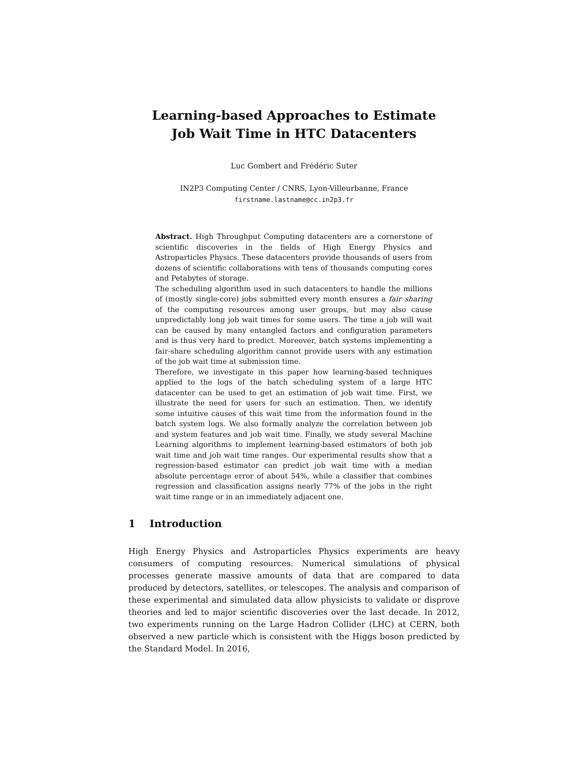Learning-based Approaches to Estimate
Job Wait Time in HTC Datacenters
Luc Gombert and Frédéric Suter
IN2P3 Computing Center / CNRS, Lyon-Villeurbanne, France
firstname.lastname@cc.in2p3.fr
Abstract. High Throughput Computing datacenters are a cornerstone of scientific discoveries in the fields of High Energy Physics and Astroparticles Physics. These datacenters provide thousands of users from dozens of scientific collaborations with tens of thousands computing cores and Petabytes of storage.
The scheduling algorithm used in such datacenters to handle the millions of (mostly single-core) jobs submitted every month ensures a fair sharing of the computing resources among user groups, but may also cause unpredictably long job wait times for some users. The time a job will wait can be caused by many entangled factors and configuration parameters and is thus very hard to predict. Moreover, batch systems implementing a fair-share scheduling algorithm cannot provide users with any estimation of the job wait time at submission time.
Therefore, we investigate in this paper how learning-based techniques applied to the logs of the batch scheduling system of a large HTC datacenter can be used to get an estimation of job wait time. First, we illustrate the need for users for such an estimation. Then, we identify some intuitive causes of this wait time from the information found in the batch system logs. We also formally analyze the correlation between job and system features and job wait time. Finally, we study several Machine Learning algorithms to implement learning-based estimators of both job wait time and job wait time ranges. Our experimental results show that a regression-based estimator can predict job wait time with a median absolute percentage error of about 54%, while a classifier that combines regression and classification assigns nearly 77% of the jobs in the right wait time range or in an immediately adjacent one.
1 Introduction
High Energy Physics and Astroparticles Physics experiments are heavy consumers of computing resources. Numerical simulations of physical processes generate massive amounts of data that are compared to data produced by detectors, satellites, or telescopes. The analysis and comparison of these experimental and simulated data allow physicists to validate or disprove theories and led to major scientific discoveries over the last decade. In 2012, two experiments running on the Large Hadron Collider (LHC) at CERN, both observed a new particle which is consistent with the Higgs boson predicted by the Standard Model. In 2016,